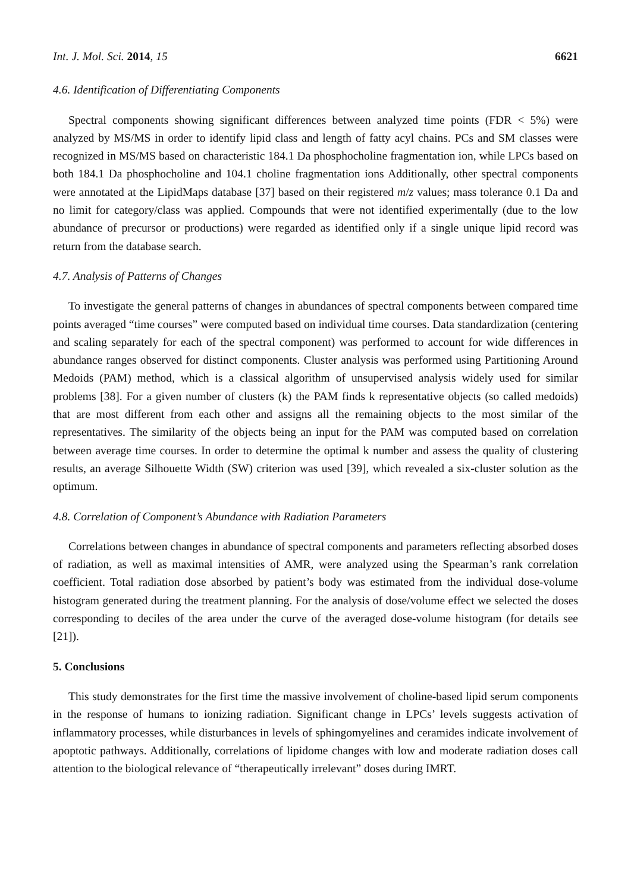Int. J. Mol. Sci. 2014, 15 6621
4.6. Identification of Differentiating Components
Spectral components showing significant differences between analyzed time points (FDR < 5%) were analyzed by MS/MS in order to identify lipid class and length of fatty acyl chains. PCs and SM classes were recognized in MS/MS based on characteristic 184.1 Da phosphocholine fragmentation ion, while LPCs based on both 184.1 Da phosphocholine and 104.1 choline fragmentation ions Additionally, other spectral components were annotated at the LipidMaps database [37] based on their registered m/z values; mass tolerance 0.1 Da and no limit for category/class was applied. Compounds that were not identified experimentally (due to the low abundance of precursor or productions) were regarded as identified only if a single unique lipid record was return from the database search.
4.7. Analysis of Patterns of Changes
To investigate the general patterns of changes in abundances of spectral components between compared time points averaged “time courses” were computed based on individual time courses. Data standardization (centering and scaling separately for each of the spectral component) was performed to account for wide differences in abundance ranges observed for distinct components. Cluster analysis was performed using Partitioning Around Medoids (PAM) method, which is a classical algorithm of unsupervised analysis widely used for similar problems [38]. For a given number of clusters (k) the PAM finds k representative objects (so called medoids) that are most different from each other and assigns all the remaining objects to the most similar of the representatives. The similarity of the objects being an input for the PAM was computed based on correlation between average time courses. In order to determine the optimal k number and assess the quality of clustering results, an average Silhouette Width (SW) criterion was used [39], which revealed a six-cluster solution as the optimum.
4.8. Correlation of Component’s Abundance with Radiation Parameters
Correlations between changes in abundance of spectral components and parameters reflecting absorbed doses of radiation, as well as maximal intensities of AMR, were analyzed using the Spearman’s rank correlation coefficient. Total radiation dose absorbed by patient’s body was estimated from the individual dose-volume histogram generated during the treatment planning. For the analysis of dose/volume effect we selected the doses corresponding to deciles of the area under the curve of the averaged dose-volume histogram (for details see [21]).
5. Conclusions
This study demonstrates for the first time the massive involvement of choline-based lipid serum components in the response of humans to ionizing radiation. Significant change in LPCs’ levels suggests activation of inflammatory processes, while disturbances in levels of sphingomyelines and ceramides indicate involvement of apoptotic pathways. Additionally, correlations of lipidome changes with low and moderate radiation doses call attention to the biological relevance of “therapeutically irrelevant” doses during IMRT.